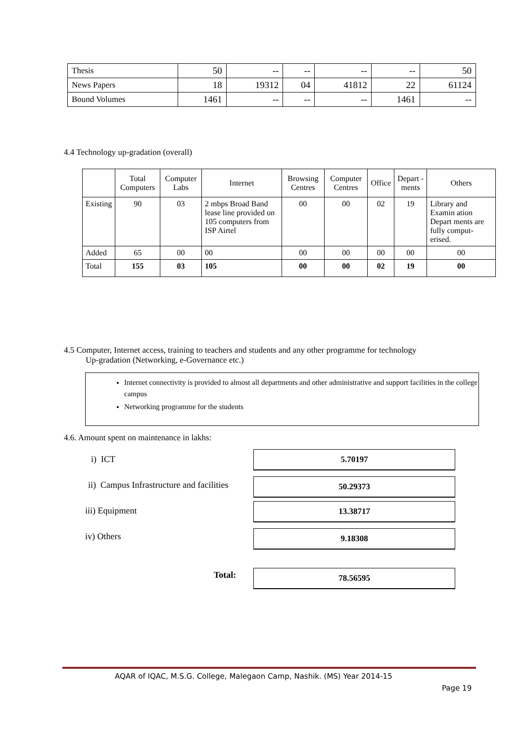| Thesis | 50 | -- | -- | -- | -- | 50 |
| News Papers | 18 | 19312 | 04 | 41812 | 22 | 61124 |
| Bound Volumes | 1461 | -- | -- | -- | 1461 | -- |
4.4 Technology up-gradation (overall)
| | Total Computers | Computer Labs | Internet | Browsing Centres | Computer Centres | Office | Depart -ments | Others |
| --- | --- | --- | --- | --- | --- | --- | --- | --- |
| Existing | 90 | 03 | 2 mbps Broad Band lease line provided on 105 computers from ISP Airtel | 00 | 00 | 02 | 19 | Library and Examin ation Depart ments are fully comput-erised. |
| Added | 65 | 00 | 00 | 00 | 00 | 00 | 00 | 00 |
| Total | 155 | 03 | 105 | 00 | 00 | 02 | 19 | 00 |
4.5 Computer, Internet access, training to teachers and students and any other programme for technology
Up-gradation (Networking, e-Governance etc.)
Internet connectivity is provided to almost all departments and other administrative and support facilities in the college campus
Networking programme for the students
4.6. Amount spent on maintenance in lakhs:
i) ICT 5.70197
ii) Campus Infrastructure and facilities
50.29373
iii) Equipment 13.38717
iv) Others 9.18308
Total: 78.56595
AQAR of IQAC, M.S.G. College, Malegaon Camp, Nashik. (MS) Year 2014-15
Page 19